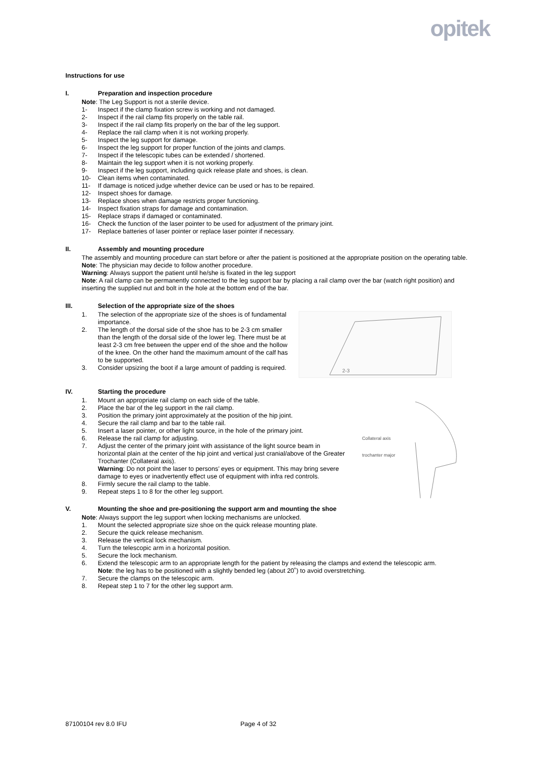opitek
Instructions for use
I. Preparation and inspection procedure
Note: The Leg Support is not a sterile device.
1- Inspect if the clamp fixation screw is working and not damaged.
2- Inspect if the rail clamp fits properly on the table rail.
3- Inspect if the rail clamp fits properly on the bar of the leg support.
4- Replace the rail clamp when it is not working properly.
5- Inspect the leg support for damage.
6- Inspect the leg support for proper function of the joints and clamps.
7- Inspect if the telescopic tubes can be extended / shortened.
8- Maintain the leg support when it is not working properly.
9- Inspect if the leg support, including quick release plate and shoes, is clean.
10- Clean items when contaminated.
11- If damage is noticed judge whether device can be used or has to be repaired.
12- Inspect shoes for damage.
13- Replace shoes when damage restricts proper functioning.
14- Inspect fixation straps for damage and contamination.
15- Replace straps if damaged or contaminated.
16- Check the function of the laser pointer to be used for adjustment of the primary joint.
17- Replace batteries of laser pointer or replace laser pointer if necessary.
II. Assembly and mounting procedure
The assembly and mounting procedure can start before or after the patient is positioned at the appropriate position on the operating table.
Note: The physician may decide to follow another procedure.
Warning: Always support the patient until he/she is fixated in the leg support
Note: A rail clamp can be permanently connected to the leg support bar by placing a rail clamp over the bar (watch right position) and inserting the supplied nut and bolt in the hole at the bottom end of the bar.
III. Selection of the appropriate size of the shoes
1. The selection of the appropriate size of the shoes is of fundamental importance.
2. The length of the dorsal side of the shoe has to be 2-3 cm smaller than the length of the dorsal side of the lower leg. There must be at least 2-3 cm free between the upper end of the shoe and the hollow of the knee. On the other hand the maximum amount of the calf has to be supported.
3. Consider upsizing the boot if a large amount of padding is required.
2-3
IV. Starting the procedure
1. Mount an appropriate rail clamp on each side of the table.
2. Place the bar of the leg support in the rail clamp.
3. Position the primary joint approximately at the position of the hip joint.
4. Secure the rail clamp and bar to the table rail.
5. Insert a laser pointer, or other light source, in the hole of the primary joint.
6. Release the rail clamp for adjusting.
7. Adjust the center of the primary joint with assistance of the light source beam in horizontal plain at the center of the hip joint and vertical just cranial/above of the Greater Trochanter (Collateral axis).
Warning: Do not point the laser to persons’ eyes or equipment. This may bring severe damage to eyes or inadvertently effect use of equipment with infra red controls.
8. Firmly secure the rail clamp to the table.
9. Repeat steps 1 to 8 for the other leg support.
Collateral axis
trochanter major
V. Mounting the shoe and pre-positioning the support arm and mounting the shoe
Note: Always support the leg support when locking mechanisms are unlocked.
1. Mount the selected appropriate size shoe on the quick release mounting plate.
2. Secure the quick release mechanism.
3. Release the vertical lock mechanism.
4. Turn the telescopic arm in a horizontal position.
5. Secure the lock mechanism.
6. Extend the telescopic arm to an appropriate length for the patient by releasing the clamps and extend the telescopic arm.
Note: the leg has to be positioned with a slightly bended leg (about 20˚) to avoid overstretching.
7. Secure the clamps on the telescopic arm.
8. Repeat step 1 to 7 for the other leg support arm.
87100104 rev 8.0 IFU Page 4 of 32